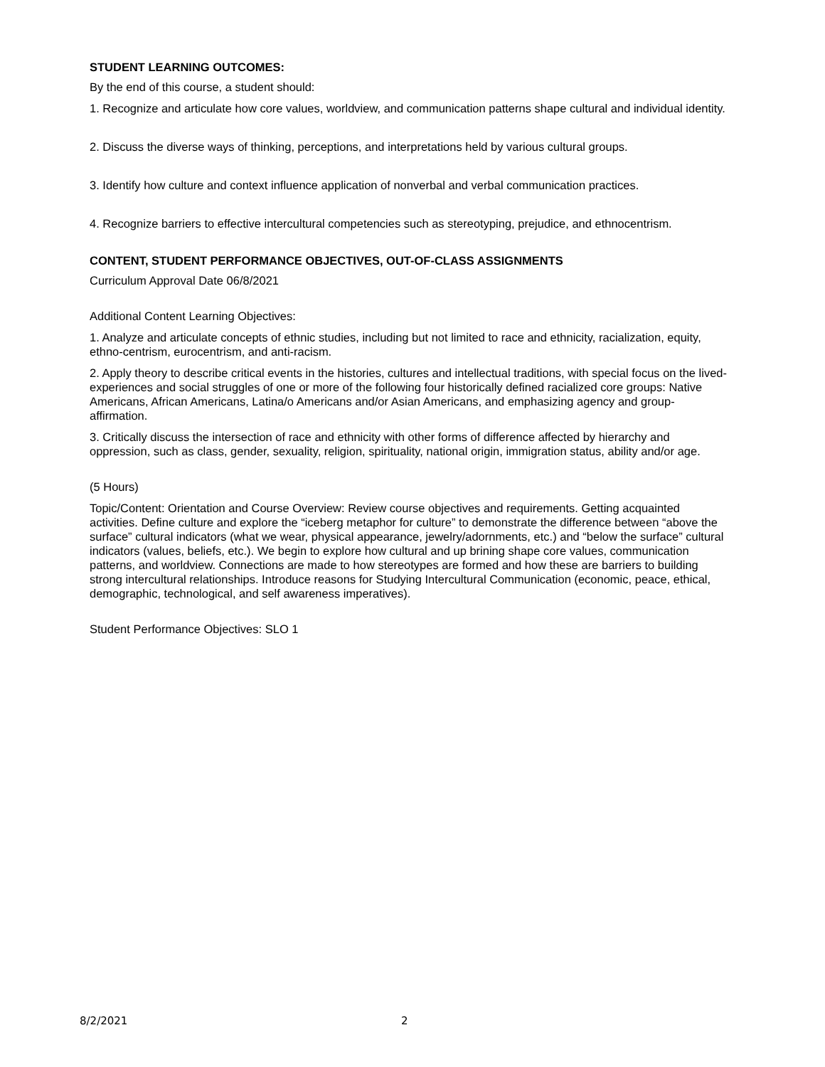STUDENT LEARNING OUTCOMES:
By the end of this course, a student should:
1. Recognize and articulate how core values, worldview, and communication patterns shape cultural and individual identity.
2. Discuss the diverse ways of thinking, perceptions, and interpretations held by various cultural groups.
3. Identify how culture and context influence application of nonverbal and verbal communication practices.
4. Recognize barriers to effective intercultural competencies such as stereotyping, prejudice, and ethnocentrism.
CONTENT, STUDENT PERFORMANCE OBJECTIVES, OUT-OF-CLASS ASSIGNMENTS
Curriculum Approval Date 06/8/2021
Additional Content Learning Objectives:
1. Analyze and articulate concepts of ethnic studies, including but not limited to race and ethnicity, racialization, equity, ethno-centrism, eurocentrism, and anti-racism.
2. Apply theory to describe critical events in the histories, cultures and intellectual traditions, with special focus on the lived-experiences and social struggles of one or more of the following four historically defined racialized core groups: Native Americans, African Americans, Latina/o Americans and/or Asian Americans, and emphasizing agency and group-affirmation.
3. Critically discuss the intersection of race and ethnicity with other forms of difference affected by hierarchy and oppression, such as class, gender, sexuality, religion, spirituality, national origin, immigration status, ability and/or age.
(5 Hours)
Topic/Content: Orientation and Course Overview: Review course objectives and requirements. Getting acquainted activities. Define culture and explore the “iceberg metaphor for culture” to demonstrate the difference between “above the surface” cultural indicators (what we wear, physical appearance, jewelry/adornments, etc.) and “below the surface” cultural indicators (values, beliefs, etc.). We begin to explore how cultural and up brining shape core values, communication patterns, and worldview. Connections are made to how stereotypes are formed and how these are barriers to building strong intercultural relationships. Introduce reasons for Studying Intercultural Communication (economic, peace, ethical, demographic, technological, and self awareness imperatives).
Student Performance Objectives: SLO 1
8/2/2021 2